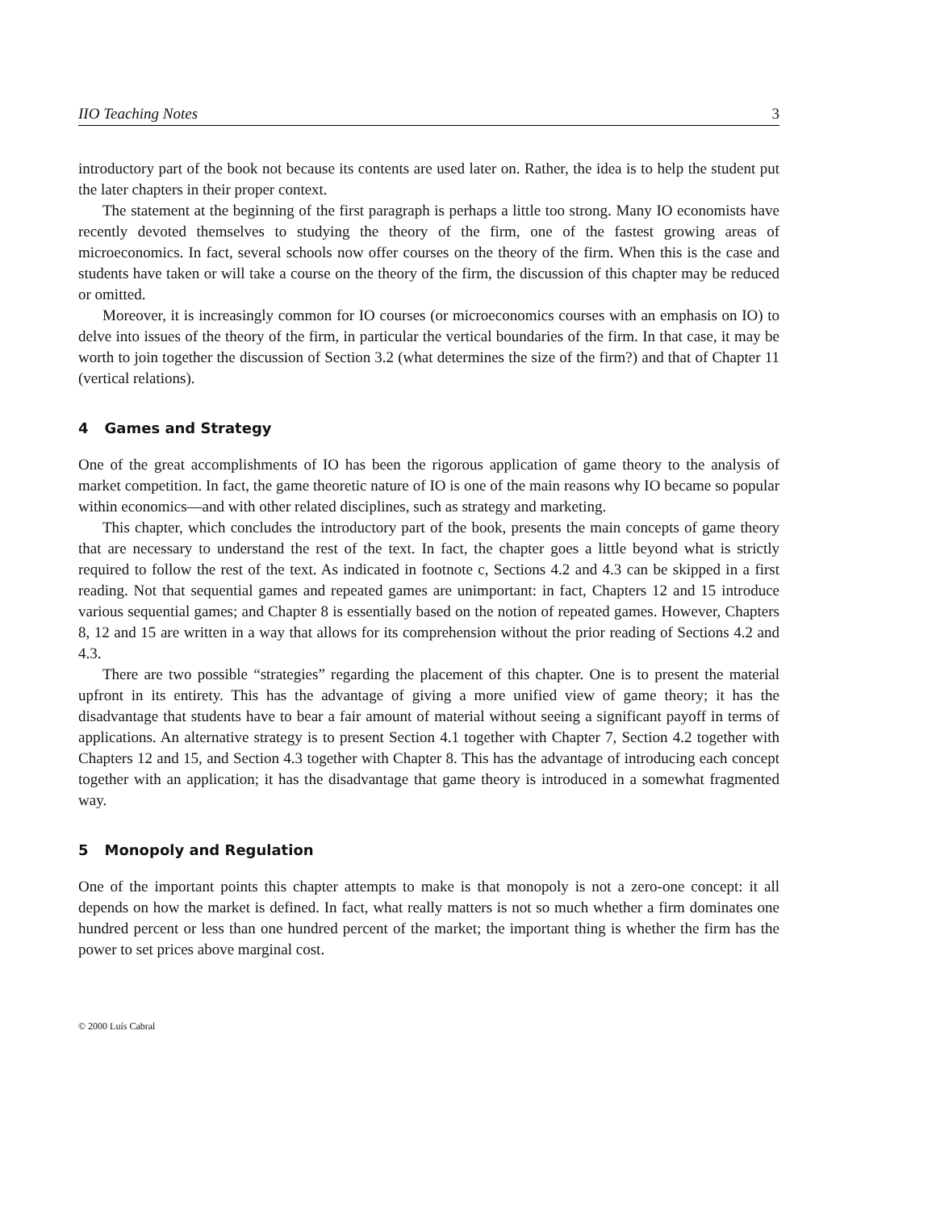IIO Teaching Notes 3
introductory part of the book not because its contents are used later on. Rather, the idea is to help the student put the later chapters in their proper context.
The statement at the beginning of the first paragraph is perhaps a little too strong. Many IO economists have recently devoted themselves to studying the theory of the firm, one of the fastest growing areas of microeconomics. In fact, several schools now offer courses on the theory of the firm. When this is the case and students have taken or will take a course on the theory of the firm, the discussion of this chapter may be reduced or omitted.
Moreover, it is increasingly common for IO courses (or microeconomics courses with an emphasis on IO) to delve into issues of the theory of the firm, in particular the vertical boundaries of the firm. In that case, it may be worth to join together the discussion of Section 3.2 (what determines the size of the firm?) and that of Chapter 11 (vertical relations).
4 Games and Strategy
One of the great accomplishments of IO has been the rigorous application of game theory to the analysis of market competition. In fact, the game theoretic nature of IO is one of the main reasons why IO became so popular within economics—and with other related disciplines, such as strategy and marketing.
This chapter, which concludes the introductory part of the book, presents the main concepts of game theory that are necessary to understand the rest of the text. In fact, the chapter goes a little beyond what is strictly required to follow the rest of the text. As indicated in footnote c, Sections 4.2 and 4.3 can be skipped in a first reading. Not that sequential games and repeated games are unimportant: in fact, Chapters 12 and 15 introduce various sequential games; and Chapter 8 is essentially based on the notion of repeated games. However, Chapters 8, 12 and 15 are written in a way that allows for its comprehension without the prior reading of Sections 4.2 and 4.3.
There are two possible “strategies” regarding the placement of this chapter. One is to present the material upfront in its entirety. This has the advantage of giving a more unified view of game theory; it has the disadvantage that students have to bear a fair amount of material without seeing a significant payoff in terms of applications. An alternative strategy is to present Section 4.1 together with Chapter 7, Section 4.2 together with Chapters 12 and 15, and Section 4.3 together with Chapter 8. This has the advantage of introducing each concept together with an application; it has the disadvantage that game theory is introduced in a somewhat fragmented way.
5 Monopoly and Regulation
One of the important points this chapter attempts to make is that monopoly is not a zero-one concept: it all depends on how the market is defined. In fact, what really matters is not so much whether a firm dominates one hundred percent or less than one hundred percent of the market; the important thing is whether the firm has the power to set prices above marginal cost.
© 2000 Luís Cabral